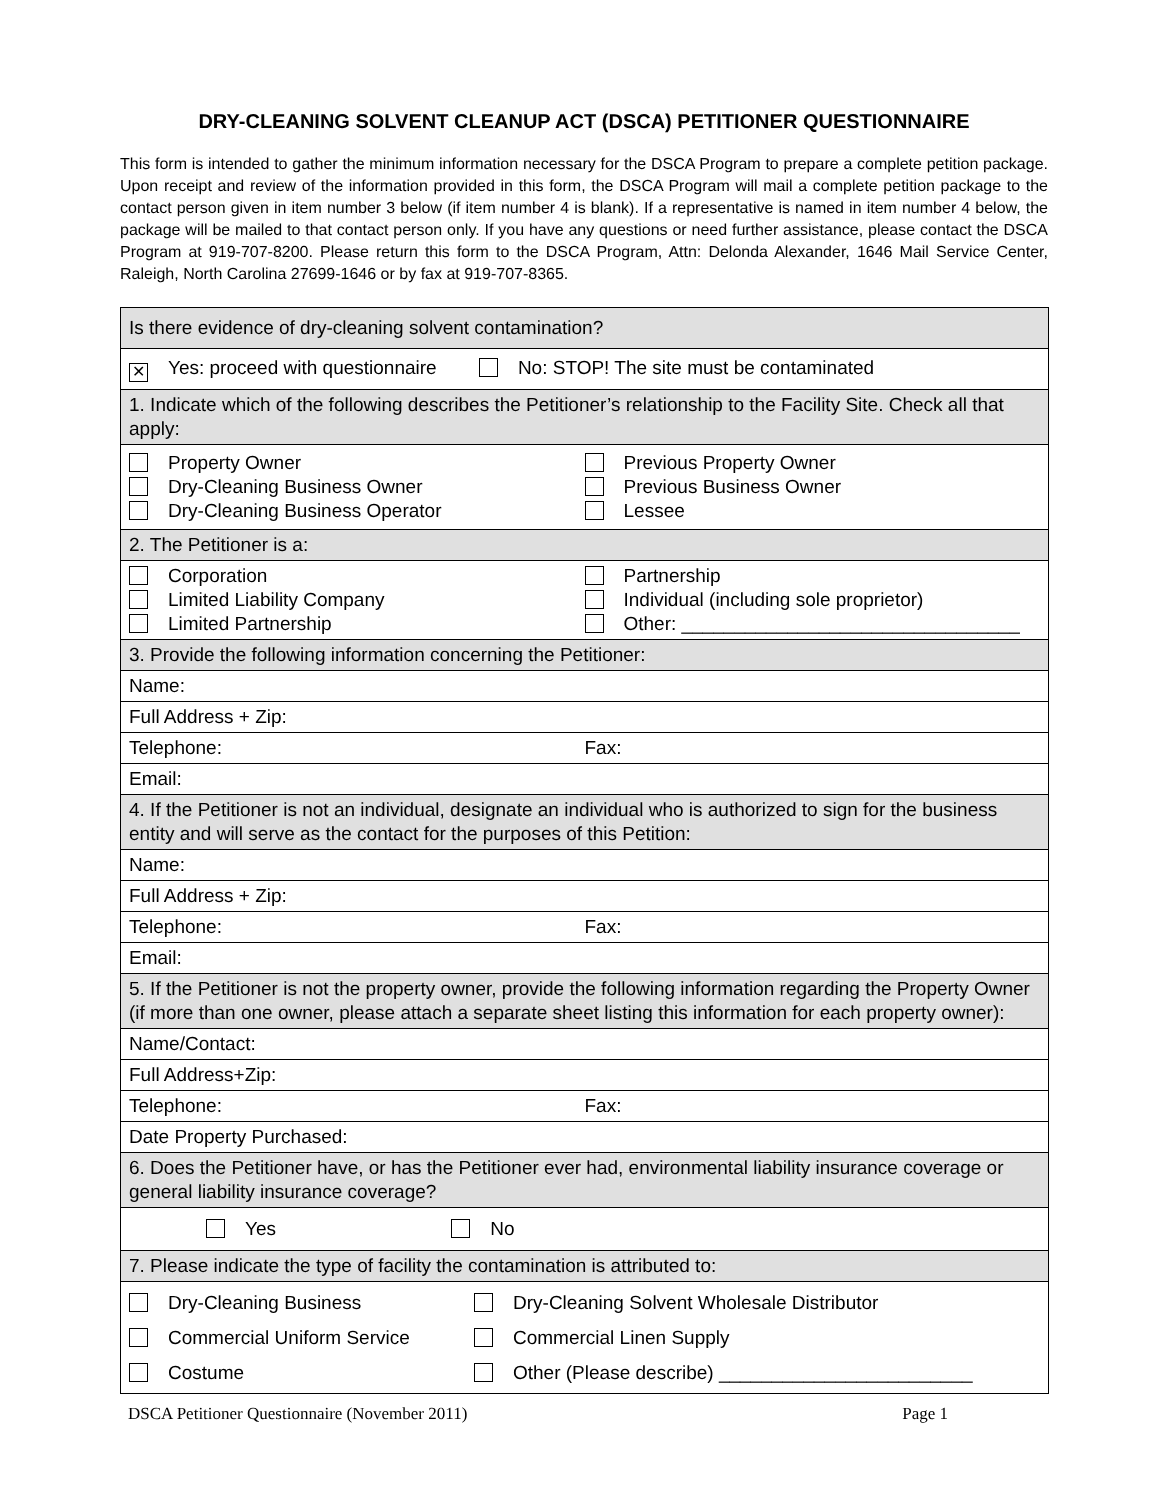DRY-CLEANING SOLVENT CLEANUP ACT (DSCA) PETITIONER QUESTIONNAIRE
This form is intended to gather the minimum information necessary for the DSCA Program to prepare a complete petition package. Upon receipt and review of the information provided in this form, the DSCA Program will mail a complete petition package to the contact person given in item number 3 below (if item number 4 is blank). If a representative is named in item number 4 below, the package will be mailed to that contact person only. If you have any questions or need further assistance, please contact the DSCA Program at 919-707-8200. Please return this form to the DSCA Program, Attn: Delonda Alexander, 1646 Mail Service Center, Raleigh, North Carolina 27699-1646 or by fax at 919-707-8365.
| Is there evidence of dry-cleaning solvent contamination? |
| ✕ Yes: proceed with questionnaire No: STOP! The site must be contaminated |
| 1. Indicate which of the following describes the Petitioner’s relationship to the Facility Site. Check all that apply: |
| Property Owner Dry-Cleaning Business Owner Dry-Cleaning Business Operator Previous Property Owner Previous Business Owner Lessee |
| 2. The Petitioner is a: |
| Corporation Limited Liability Company Limited Partnership Partnership Individual (including sole proprietor) Other: ________________________________ |
| 3. Provide the following information concerning the Petitioner: |
| Name: |
| Full Address + Zip: |
| Telephone: Fax: |
| Email: |
| 4. If the Petitioner is not an individual, designate an individual who is authorized to sign for the business entity and will serve as the contact for the purposes of this Petition: |
| Name: |
| Full Address + Zip: |
| Telephone: Fax: |
| Email: |
| 5. If the Petitioner is not the property owner, provide the following information regarding the Property Owner (if more than one owner, please attach a separate sheet listing this information for each property owner): |
| Name/Contact: |
| Full Address+Zip: |
| Telephone: Fax: |
| Date Property Purchased: |
| 6. Does the Petitioner have, or has the Petitioner ever had, environmental liability insurance coverage or general liability insurance coverage? |
| Yes No |
| 7. Please indicate the type of facility the contamination is attributed to: |
| Dry-Cleaning Business Commercial Uniform Service Costume Dry-Cleaning Solvent Wholesale Distributor Commercial Linen Supply Other (Please describe) ________________________ |
DSCA Petitioner Questionnaire (November 2011) Page 1